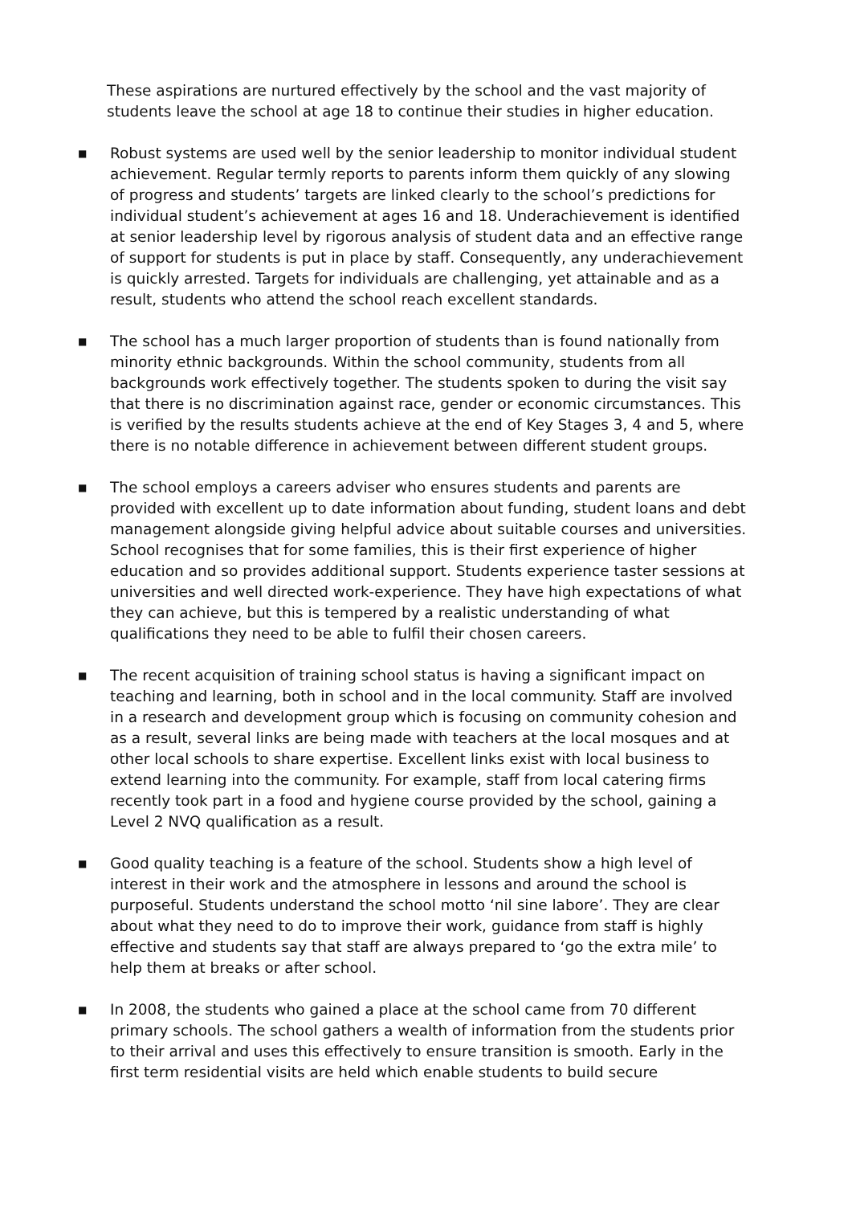These aspirations are nurtured effectively by the school and the vast majority of students leave the school at age 18 to continue their studies in higher education.
■
Robust systems are used well by the senior leadership to monitor individual student achievement. Regular termly reports to parents inform them quickly of any slowing of progress and students’ targets are linked clearly to the school’s predictions for individual student’s achievement at ages 16 and 18. Underachievement is identified at senior leadership level by rigorous analysis of student data and an effective range of support for students is put in place by staff. Consequently, any underachievement is quickly arrested. Targets for individuals are challenging, yet attainable and as a result, students who attend the school reach excellent standards.
■
The school has a much larger proportion of students than is found nationally from minority ethnic backgrounds. Within the school community, students from all backgrounds work effectively together. The students spoken to during the visit say that there is no discrimination against race, gender or economic circumstances. This is verified by the results students achieve at the end of Key Stages 3, 4 and 5, where there is no notable difference in achievement between different student groups.
■
The school employs a careers adviser who ensures students and parents are provided with excellent up to date information about funding, student loans and debt management alongside giving helpful advice about suitable courses and universities. School recognises that for some families, this is their first experience of higher education and so provides additional support. Students experience taster sessions at universities and well directed work-experience. They have high expectations of what they can achieve, but this is tempered by a realistic understanding of what qualifications they need to be able to fulfil their chosen careers.
■
The recent acquisition of training school status is having a significant impact on teaching and learning, both in school and in the local community. Staff are involved in a research and development group which is focusing on community cohesion and as a result, several links are being made with teachers at the local mosques and at other local schools to share expertise. Excellent links exist with local business to extend learning into the community. For example, staff from local catering firms recently took part in a food and hygiene course provided by the school, gaining a Level 2 NVQ qualification as a result.
■
Good quality teaching is a feature of the school. Students show a high level of interest in their work and the atmosphere in lessons and around the school is purposeful. Students understand the school motto ‘nil sine labore’. They are clear about what they need to do to improve their work, guidance from staff is highly effective and students say that staff are always prepared to ‘go the extra mile’ to help them at breaks or after school.
■
In 2008, the students who gained a place at the school came from 70 different primary schools. The school gathers a wealth of information from the students prior to their arrival and uses this effectively to ensure transition is smooth. Early in the first term residential visits are held which enable students to build secure